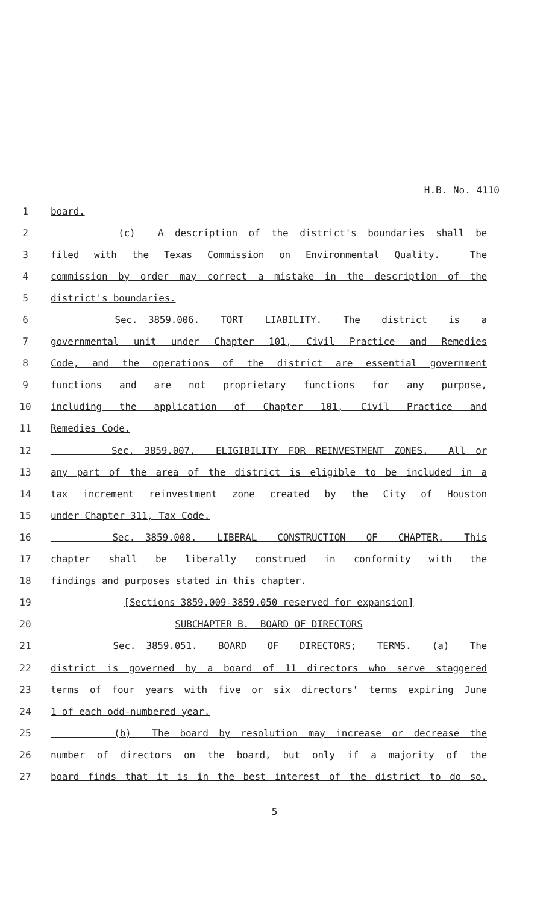H.B. No. 4110
1 board.
2 (c) A description of the district's boundaries shall be
3 filed with the Texas Commission on Environmental Quality. The
4 commission by order may correct a mistake in the description of the
5 district's boundaries.
6 Sec. 3859.006. TORT LIABILITY. The district is a
7 governmental unit under Chapter 101, Civil Practice and Remedies
8 Code, and the operations of the district are essential government
9 functions and are not proprietary functions for any purpose,
10 including the application of Chapter 101, Civil Practice and
11 Remedies Code.
12 Sec. 3859.007. ELIGIBILITY FOR REINVESTMENT ZONES. All or
13 any part of the area of the district is eligible to be included in a
14 tax increment reinvestment zone created by the City of Houston
15 under Chapter 311, Tax Code.
16 Sec. 3859.008. LIBERAL CONSTRUCTION OF CHAPTER. This
17 chapter shall be liberally construed in conformity with the
18 findings and purposes stated in this chapter.
19 [Sections 3859.009-3859.050 reserved for expansion]
20 SUBCHAPTER B. BOARD OF DIRECTORS
21 Sec. 3859.051. BOARD OF DIRECTORS; TERMS. (a) The
22 district is governed by a board of 11 directors who serve staggered
23 terms of four years with five or six directors' terms expiring June
24 1 of each odd-numbered year.
25 (b) The board by resolution may increase or decrease the
26 number of directors on the board, but only if a majority of the
27 board finds that it is in the best interest of the district to do so.
5